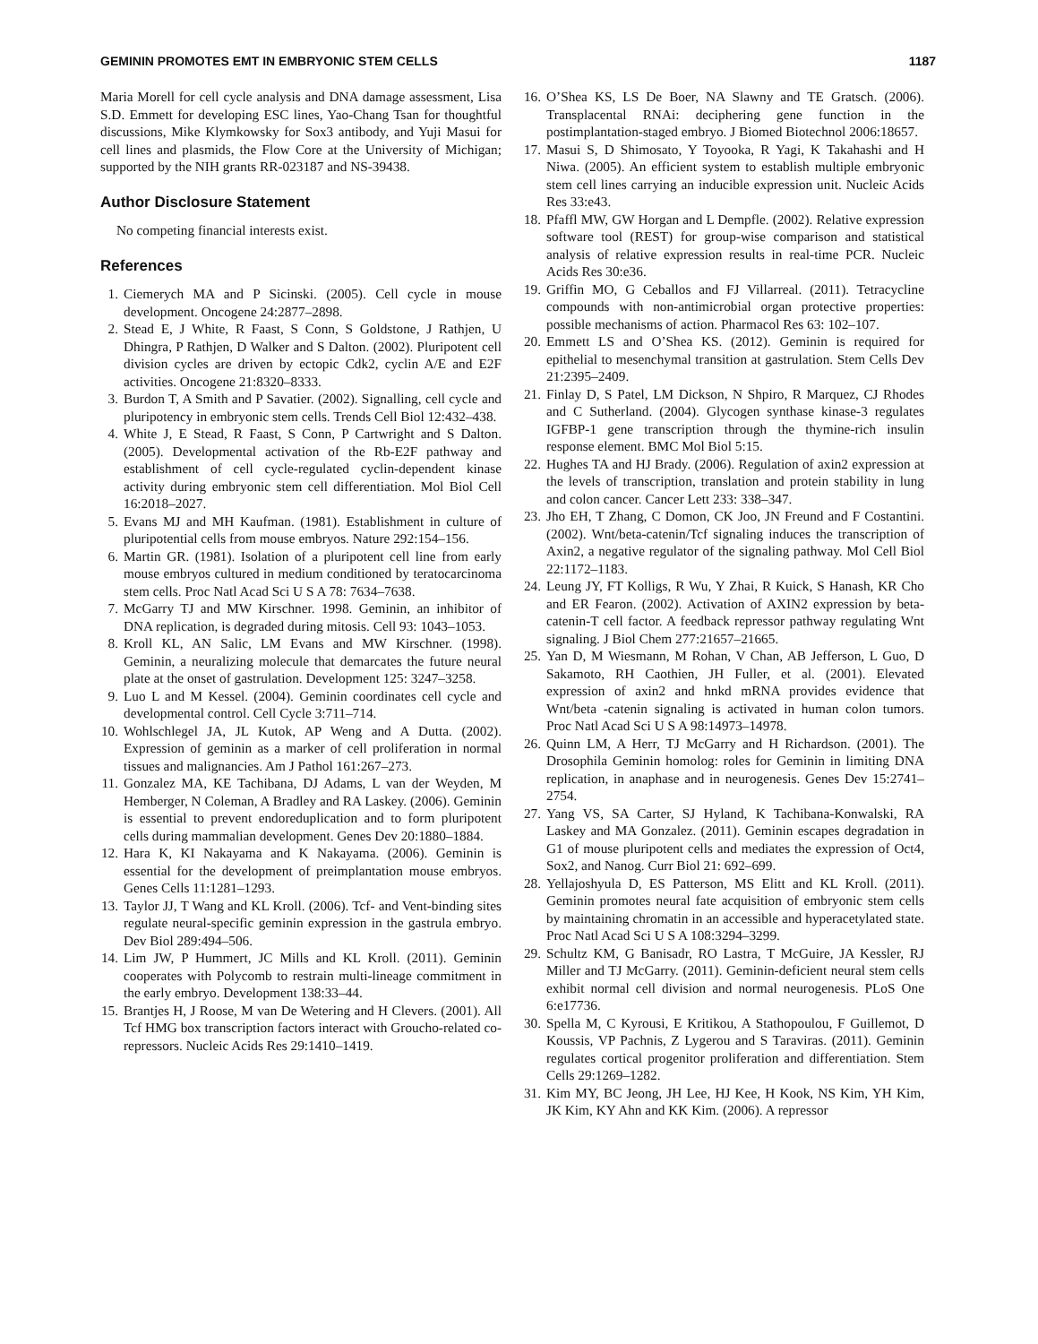GEMININ PROMOTES EMT IN EMBRYONIC STEM CELLS 1187
Maria Morell for cell cycle analysis and DNA damage assessment, Lisa S.D. Emmett for developing ESC lines, Yao-Chang Tsan for thoughtful discussions, Mike Klymkowsky for Sox3 antibody, and Yuji Masui for cell lines and plasmids, the Flow Core at the University of Michigan; supported by the NIH grants RR-023187 and NS-39438.
Author Disclosure Statement
No competing financial interests exist.
References
1. Ciemerych MA and P Sicinski. (2005). Cell cycle in mouse development. Oncogene 24:2877–2898.
2. Stead E, J White, R Faast, S Conn, S Goldstone, J Rathjen, U Dhingra, P Rathjen, D Walker and S Dalton. (2002). Pluripotent cell division cycles are driven by ectopic Cdk2, cyclin A/E and E2F activities. Oncogene 21:8320–8333.
3. Burdon T, A Smith and P Savatier. (2002). Signalling, cell cycle and pluripotency in embryonic stem cells. Trends Cell Biol 12:432–438.
4. White J, E Stead, R Faast, S Conn, P Cartwright and S Dalton. (2005). Developmental activation of the Rb-E2F pathway and establishment of cell cycle-regulated cyclin-dependent kinase activity during embryonic stem cell differentiation. Mol Biol Cell 16:2018–2027.
5. Evans MJ and MH Kaufman. (1981). Establishment in culture of pluripotential cells from mouse embryos. Nature 292:154–156.
6. Martin GR. (1981). Isolation of a pluripotent cell line from early mouse embryos cultured in medium conditioned by teratocarcinoma stem cells. Proc Natl Acad Sci U S A 78: 7634–7638.
7. McGarry TJ and MW Kirschner. 1998. Geminin, an inhibitor of DNA replication, is degraded during mitosis. Cell 93: 1043–1053.
8. Kroll KL, AN Salic, LM Evans and MW Kirschner. (1998). Geminin, a neuralizing molecule that demarcates the future neural plate at the onset of gastrulation. Development 125: 3247–3258.
9. Luo L and M Kessel. (2004). Geminin coordinates cell cycle and developmental control. Cell Cycle 3:711–714.
10. Wohlschlegel JA, JL Kutok, AP Weng and A Dutta. (2002). Expression of geminin as a marker of cell proliferation in normal tissues and malignancies. Am J Pathol 161:267–273.
11. Gonzalez MA, KE Tachibana, DJ Adams, L van der Weyden, M Hemberger, N Coleman, A Bradley and RA Laskey. (2006). Geminin is essential to prevent endoreduplication and to form pluripotent cells during mammalian development. Genes Dev 20:1880–1884.
12. Hara K, KI Nakayama and K Nakayama. (2006). Geminin is essential for the development of preimplantation mouse embryos. Genes Cells 11:1281–1293.
13. Taylor JJ, T Wang and KL Kroll. (2006). Tcf- and Vent-binding sites regulate neural-specific geminin expression in the gastrula embryo. Dev Biol 289:494–506.
14. Lim JW, P Hummert, JC Mills and KL Kroll. (2011). Geminin cooperates with Polycomb to restrain multi-lineage commitment in the early embryo. Development 138:33–44.
15. Brantjes H, J Roose, M van De Wetering and H Clevers. (2001). All Tcf HMG box transcription factors interact with Groucho-related co-repressors. Nucleic Acids Res 29:1410–1419.
16. O’Shea KS, LS De Boer, NA Slawny and TE Gratsch. (2006). Transplacental RNAi: deciphering gene function in the postimplantation-staged embryo. J Biomed Biotechnol 2006:18657.
17. Masui S, D Shimosato, Y Toyooka, R Yagi, K Takahashi and H Niwa. (2005). An efficient system to establish multiple embryonic stem cell lines carrying an inducible expression unit. Nucleic Acids Res 33:e43.
18. Pfaffl MW, GW Horgan and L Dempfle. (2002). Relative expression software tool (REST) for group-wise comparison and statistical analysis of relative expression results in real-time PCR. Nucleic Acids Res 30:e36.
19. Griffin MO, G Ceballos and FJ Villarreal. (2011). Tetracycline compounds with non-antimicrobial organ protective properties: possible mechanisms of action. Pharmacol Res 63: 102–107.
20. Emmett LS and O’Shea KS. (2012). Geminin is required for epithelial to mesenchymal transition at gastrulation. Stem Cells Dev 21:2395–2409.
21. Finlay D, S Patel, LM Dickson, N Shpiro, R Marquez, CJ Rhodes and C Sutherland. (2004). Glycogen synthase kinase-3 regulates IGFBP-1 gene transcription through the thymine-rich insulin response element. BMC Mol Biol 5:15.
22. Hughes TA and HJ Brady. (2006). Regulation of axin2 expression at the levels of transcription, translation and protein stability in lung and colon cancer. Cancer Lett 233: 338–347.
23. Jho EH, T Zhang, C Domon, CK Joo, JN Freund and F Costantini. (2002). Wnt/beta-catenin/Tcf signaling induces the transcription of Axin2, a negative regulator of the signaling pathway. Mol Cell Biol 22:1172–1183.
24. Leung JY, FT Kolligs, R Wu, Y Zhai, R Kuick, S Hanash, KR Cho and ER Fearon. (2002). Activation of AXIN2 expression by beta-catenin-T cell factor. A feedback repressor pathway regulating Wnt signaling. J Biol Chem 277:21657–21665.
25. Yan D, M Wiesmann, M Rohan, V Chan, AB Jefferson, L Guo, D Sakamoto, RH Caothien, JH Fuller, et al. (2001). Elevated expression of axin2 and hnkd mRNA provides evidence that Wnt/beta -catenin signaling is activated in human colon tumors. Proc Natl Acad Sci U S A 98:14973–14978.
26. Quinn LM, A Herr, TJ McGarry and H Richardson. (2001). The Drosophila Geminin homolog: roles for Geminin in limiting DNA replication, in anaphase and in neurogenesis. Genes Dev 15:2741–2754.
27. Yang VS, SA Carter, SJ Hyland, K Tachibana-Konwalski, RA Laskey and MA Gonzalez. (2011). Geminin escapes degradation in G1 of mouse pluripotent cells and mediates the expression of Oct4, Sox2, and Nanog. Curr Biol 21: 692–699.
28. Yellajoshyula D, ES Patterson, MS Elitt and KL Kroll. (2011). Geminin promotes neural fate acquisition of embryonic stem cells by maintaining chromatin in an accessible and hyperacetylated state. Proc Natl Acad Sci U S A 108:3294–3299.
29. Schultz KM, G Banisadr, RO Lastra, T McGuire, JA Kessler, RJ Miller and TJ McGarry. (2011). Geminin-deficient neural stem cells exhibit normal cell division and normal neurogenesis. PLoS One 6:e17736.
30. Spella M, C Kyrousi, E Kritikou, A Stathopoulou, F Guillemot, D Koussis, VP Pachnis, Z Lygerou and S Taraviras. (2011). Geminin regulates cortical progenitor proliferation and differentiation. Stem Cells 29:1269–1282.
31. Kim MY, BC Jeong, JH Lee, HJ Kee, H Kook, NS Kim, YH Kim, JK Kim, KY Ahn and KK Kim. (2006). A repressor